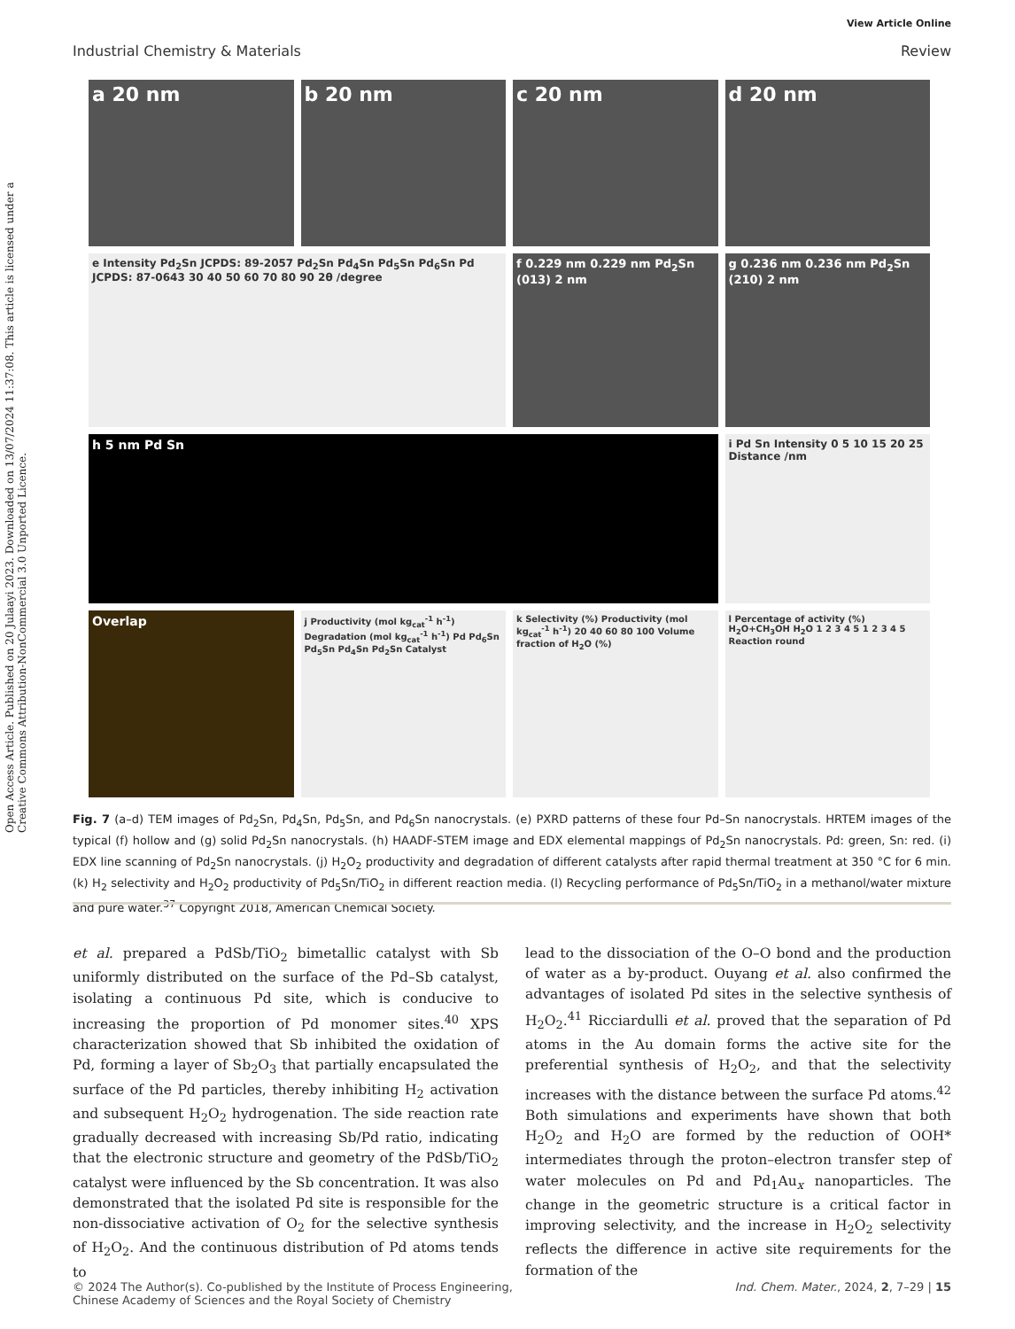Open Access Article. Published on 20 Julaayi 2023. Downloaded on 13/07/2024 11:37:08. This article is licensed under a Creative Commons Attribution-NonCommercial 3.0 Unported Licence.
View Article Online
Industrial Chemistry & Materials Review
a 20 nm
b 20 nm
c 20 nm
d 20 nm
e Intensity Pd<sub>2</sub>Sn JCPDS: 89-2057 Pd<sub>2</sub>Sn Pd<sub>4</sub>Sn Pd<sub>5</sub>Sn Pd<sub>6</sub>Sn Pd JCPDS: 87-0643 30 40 50 60 70 80 90 2θ /degree
f 0.229 nm 0.229 nm Pd<sub>2</sub>Sn (013) 2 nm
g 0.236 nm 0.236 nm Pd<sub>2</sub>Sn (210) 2 nm
h 5 nm Pd Sn
i Pd Sn Intensity 0 5 10 15 20 25 Distance /nm
Overlap
j Productivity (mol kg<sub>cat</sub><sup>-1</sup> h<sup>-1</sup>) Degradation (mol kg<sub>cat</sub><sup>-1</sup> h<sup>-1</sup>) Pd Pd<sub>6</sub>Sn Pd<sub>5</sub>Sn Pd<sub>4</sub>Sn Pd<sub>2</sub>Sn Catalyst
k Selectivity (%) Productivity (mol kg<sub>cat</sub><sup>-1</sup> h<sup>-1</sup>) 20 40 60 80 100 Volume fraction of H<sub>2</sub>O (%)
l Percentage of activity (%) H<sub>2</sub>O+CH<sub>3</sub>OH H<sub>2</sub>O 1 2 3 4 5 1 2 3 4 5 Reaction round
Fig. 7 (a–d) TEM images of Pd<sub>2</sub>Sn, Pd<sub>4</sub>Sn, Pd<sub>5</sub>Sn, and Pd<sub>6</sub>Sn nanocrystals. (e) PXRD patterns of these four Pd–Sn nanocrystals. HRTEM images of the typical (f) hollow and (g) solid Pd<sub>2</sub>Sn nanocrystals. (h) HAADF-STEM image and EDX elemental mappings of Pd<sub>2</sub>Sn nanocrystals. Pd: green, Sn: red. (i) EDX line scanning of Pd<sub>2</sub>Sn nanocrystals. (j) H<sub>2</sub>O<sub>2</sub> productivity and degradation of different catalysts after rapid thermal treatment at 350 °C for 6 min. (k) H<sub>2</sub> selectivity and H<sub>2</sub>O<sub>2</sub> productivity of Pd<sub>5</sub>Sn/TiO<sub>2</sub> in different reaction media. (l) Recycling performance of Pd<sub>5</sub>Sn/TiO<sub>2</sub> in a methanol/water mixture and pure water.<sup>37</sup> Copyright 2018, American Chemical Society.
et al. prepared a PdSb/TiO<sub>2</sub> bimetallic catalyst with Sb uniformly distributed on the surface of the Pd–Sb catalyst, isolating a continuous Pd site, which is conducive to increasing the proportion of Pd monomer sites.<sup>40</sup> XPS characterization showed that Sb inhibited the oxidation of Pd, forming a layer of Sb<sub>2</sub>O<sub>3</sub> that partially encapsulated the surface of the Pd particles, thereby inhibiting H<sub>2</sub> activation and subsequent H<sub>2</sub>O<sub>2</sub> hydrogenation. The side reaction rate gradually decreased with increasing Sb/Pd ratio, indicating that the electronic structure and geometry of the PdSb/TiO<sub>2</sub> catalyst were influenced by the Sb concentration. It was also demonstrated that the isolated Pd site is responsible for the non-dissociative activation of O<sub>2</sub> for the selective synthesis of H<sub>2</sub>O<sub>2</sub>. And the continuous distribution of Pd atoms tends to
lead to the dissociation of the O–O bond and the production of water as a by-product. Ouyang et al. also confirmed the advantages of isolated Pd sites in the selective synthesis of H<sub>2</sub>O<sub>2</sub>.<sup>41</sup> Ricciardulli et al. proved that the separation of Pd atoms in the Au domain forms the active site for the preferential synthesis of H<sub>2</sub>O<sub>2</sub>, and that the selectivity increases with the distance between the surface Pd atoms.<sup>42</sup> Both simulations and experiments have shown that both H<sub>2</sub>O<sub>2</sub> and H<sub>2</sub>O are formed by the reduction of OOH* intermediates through the proton–electron transfer step of water molecules on Pd and Pd<sub>1</sub>Au<sub>x</sub> nanoparticles. The change in the geometric structure is a critical factor in improving selectivity, and the increase in H<sub>2</sub>O<sub>2</sub> selectivity reflects the difference in active site requirements for the formation of the
© 2024 The Author(s). Co-published by the Institute of Process Engineering,
Chinese Academy of Sciences and the Royal Society of Chemistry Ind. Chem. Mater., 2024, 2, 7–29 | 15